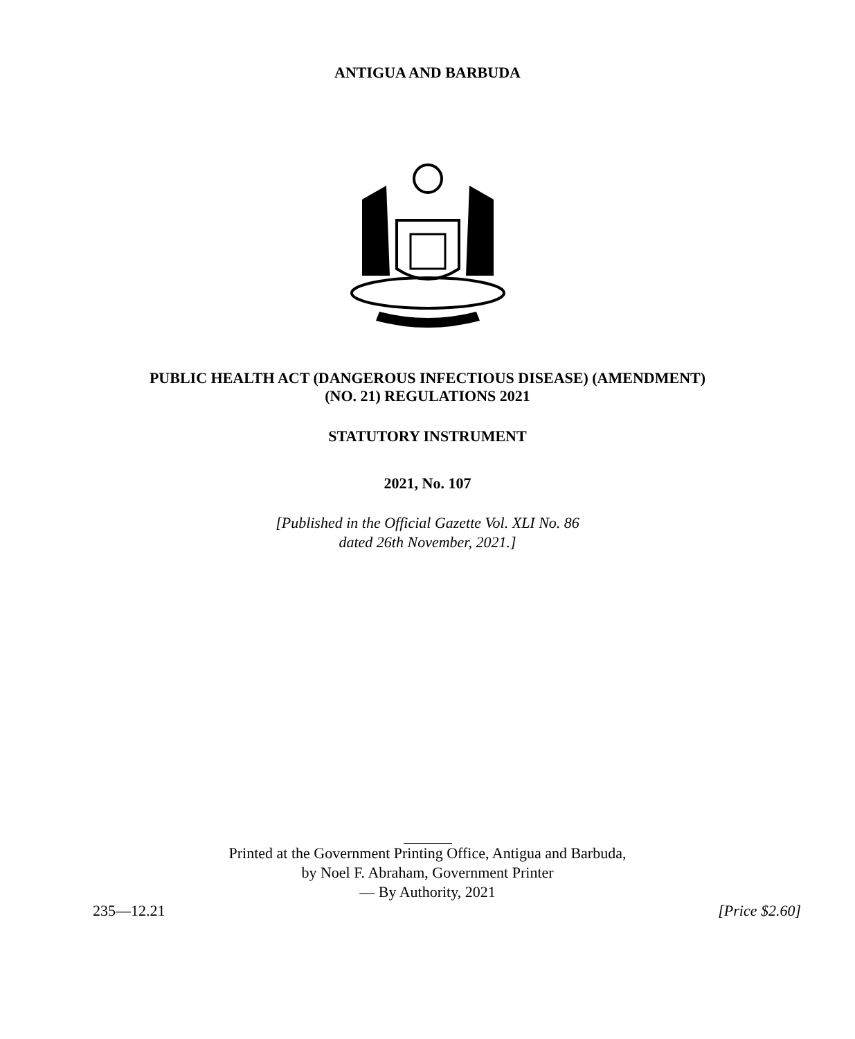ANTIGUA AND BARBUDA
PUBLIC HEALTH ACT (DANGEROUS INFECTIOUS DISEASE) (AMENDMENT)
(NO. 21) REGULATIONS 2021
STATUTORY INSTRUMENT
2021, No. 107
[Published in the Official Gazette Vol. XLI No. 86
dated 26th November, 2021.]
Printed at the Government Printing Office, Antigua and Barbuda,
by Noel F. Abraham, Government Printer
— By Authority, 2021
235—12.21 [Price $2.60]